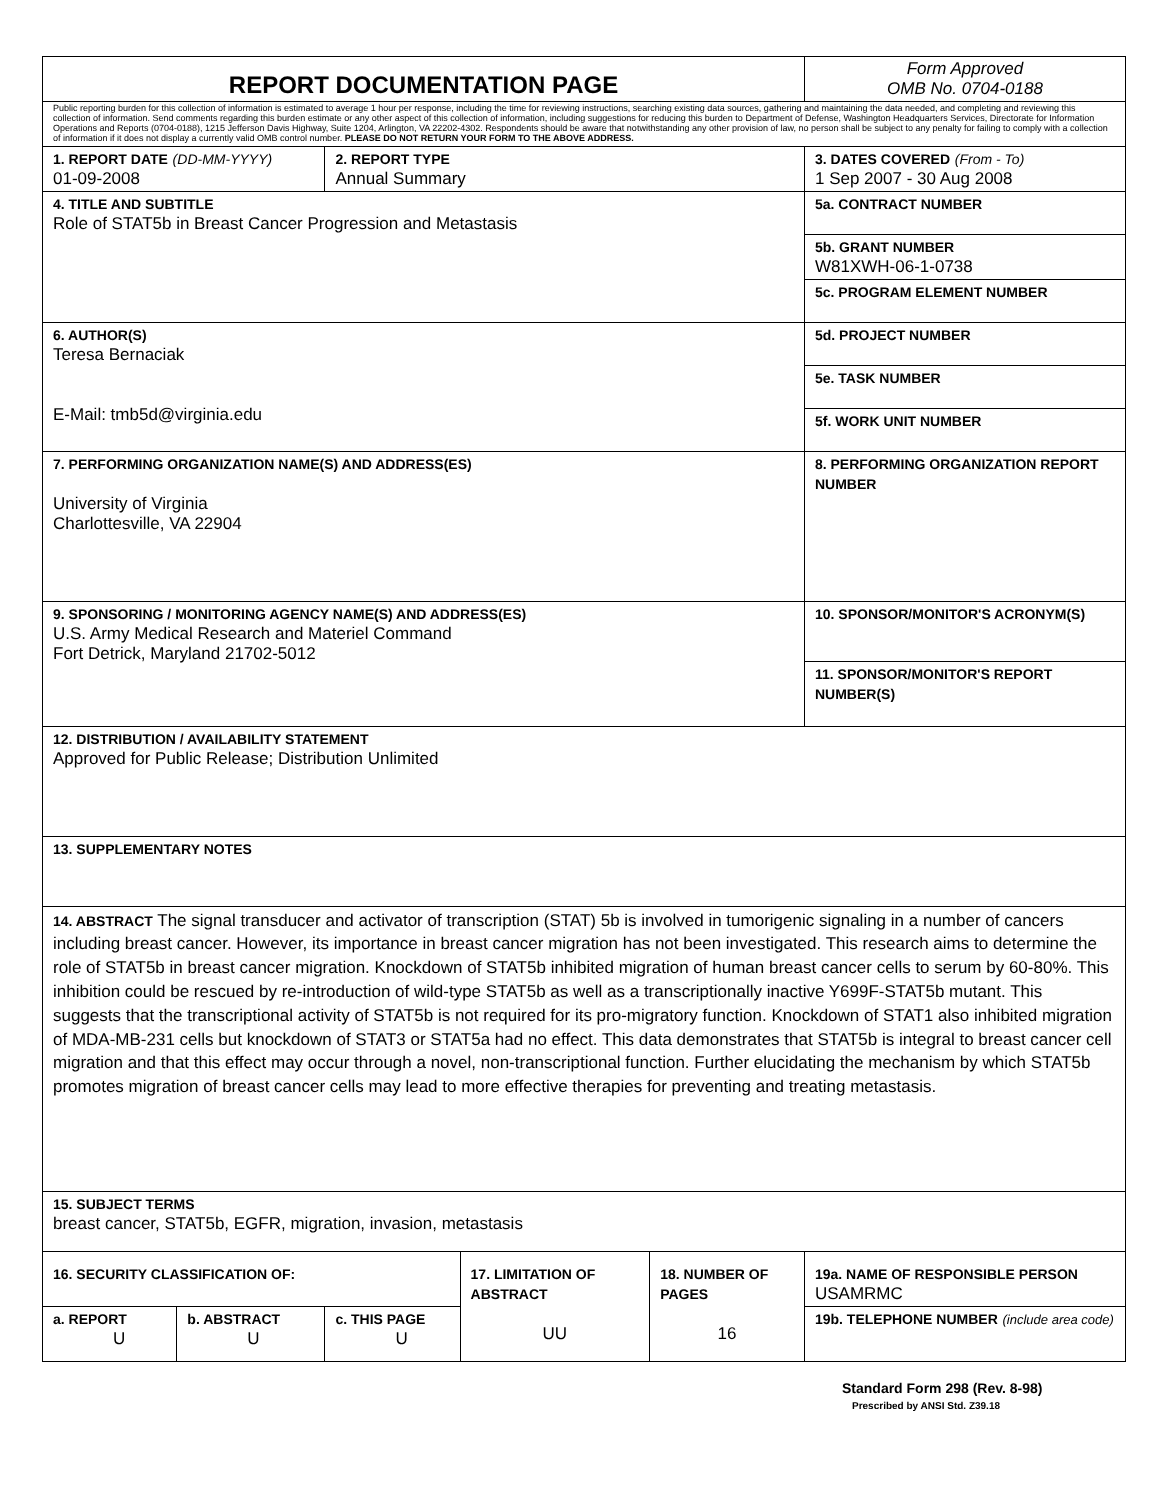| REPORT DOCUMENTATION PAGE | | | | | Form Approved OMB No. 0704-0188 |
| Public reporting burden for this collection of information is estimated to average 1 hour per response, including the time for reviewing instructions, searching existing data sources, gathering and maintaining the data needed, and completing and reviewing this collection of information. Send comments regarding this burden estimate or any other aspect of this collection of information, including suggestions for reducing this burden to Department of Defense, Washington Headquarters Services, Directorate for Information Operations and Reports (0704-0188), 1215 Jefferson Davis Highway, Suite 1204, Arlington, VA 22202-4302. Respondents should be aware that notwithstanding any other provision of law, no person shall be subject to any penalty for failing to comply with a collection of information if it does not display a currently valid OMB control number. PLEASE DO NOT RETURN YOUR FORM TO THE ABOVE ADDRESS. | | | | | |
| 1. REPORT DATE (DD-MM-YYYY) 01-09-2008 | | 2. REPORT TYPE Annual Summary | | | 3. DATES COVERED (From - To) 1 Sep 2007 - 30 Aug 2008 |
| 4. TITLE AND SUBTITLE Role of STAT5b in Breast Cancer Progression and Metastasis | | | | | 5a. CONTRACT NUMBER |
| | | | | | 5b. GRANT NUMBER W81XWH-06-1-0738 |
| | | | | | 5c. PROGRAM ELEMENT NUMBER |
| 6. AUTHOR(S) Teresa Bernaciak E-Mail: tmb5d@virginia.edu | | | | | 5d. PROJECT NUMBER |
| | | | | | 5e. TASK NUMBER |
| | | | | | 5f. WORK UNIT NUMBER |
| 7. PERFORMING ORGANIZATION NAME(S) AND ADDRESS(ES) University of Virginia Charlottesville, VA 22904 | | | | | 8. PERFORMING ORGANIZATION REPORT NUMBER |
| 9. SPONSORING / MONITORING AGENCY NAME(S) AND ADDRESS(ES) U.S. Army Medical Research and Materiel Command Fort Detrick, Maryland 21702-5012 | | | | | 10. SPONSOR/MONITOR'S ACRONYM(S) |
| | | | | | 11. SPONSOR/MONITOR'S REPORT NUMBER(S) |
| 12. DISTRIBUTION / AVAILABILITY STATEMENT Approved for Public Release; Distribution Unlimited | | | | | |
| 13. SUPPLEMENTARY NOTES | | | | | |
| 14. ABSTRACT The signal transducer and activator of transcription (STAT) 5b is involved in tumorigenic signaling in a number of cancers including breast cancer. However, its importance in breast cancer migration has not been investigated. This research aims to determine the role of STAT5b in breast cancer migration. Knockdown of STAT5b inhibited migration of human breast cancer cells to serum by 60-80%. This inhibition could be rescued by re-introduction of wild-type STAT5b as well as a transcriptionally inactive Y699F-STAT5b mutant. This suggests that the transcriptional activity of STAT5b is not required for its pro-migratory function. Knockdown of STAT1 also inhibited migration of MDA-MB-231 cells but knockdown of STAT3 or STAT5a had no effect. This data demonstrates that STAT5b is integral to breast cancer cell migration and that this effect may occur through a novel, non-transcriptional function. Further elucidating the mechanism by which STAT5b promotes migration of breast cancer cells may lead to more effective therapies for preventing and treating metastasis. | | | | | |
| 15. SUBJECT TERMS breast cancer, STAT5b, EGFR, migration, invasion, metastasis | | | | | |
| 16. SECURITY CLASSIFICATION OF: | | | 17. LIMITATION OF ABSTRACT UU | 18. NUMBER OF PAGES 16 | 19a. NAME OF RESPONSIBLE PERSON USAMRMC |
| a. REPORT U | b. ABSTRACT U | c. THIS PAGE U | | | 19b. TELEPHONE NUMBER (include area code) |
Standard Form 298 (Rev. 8-98)
Prescribed by ANSI Std. Z39.18